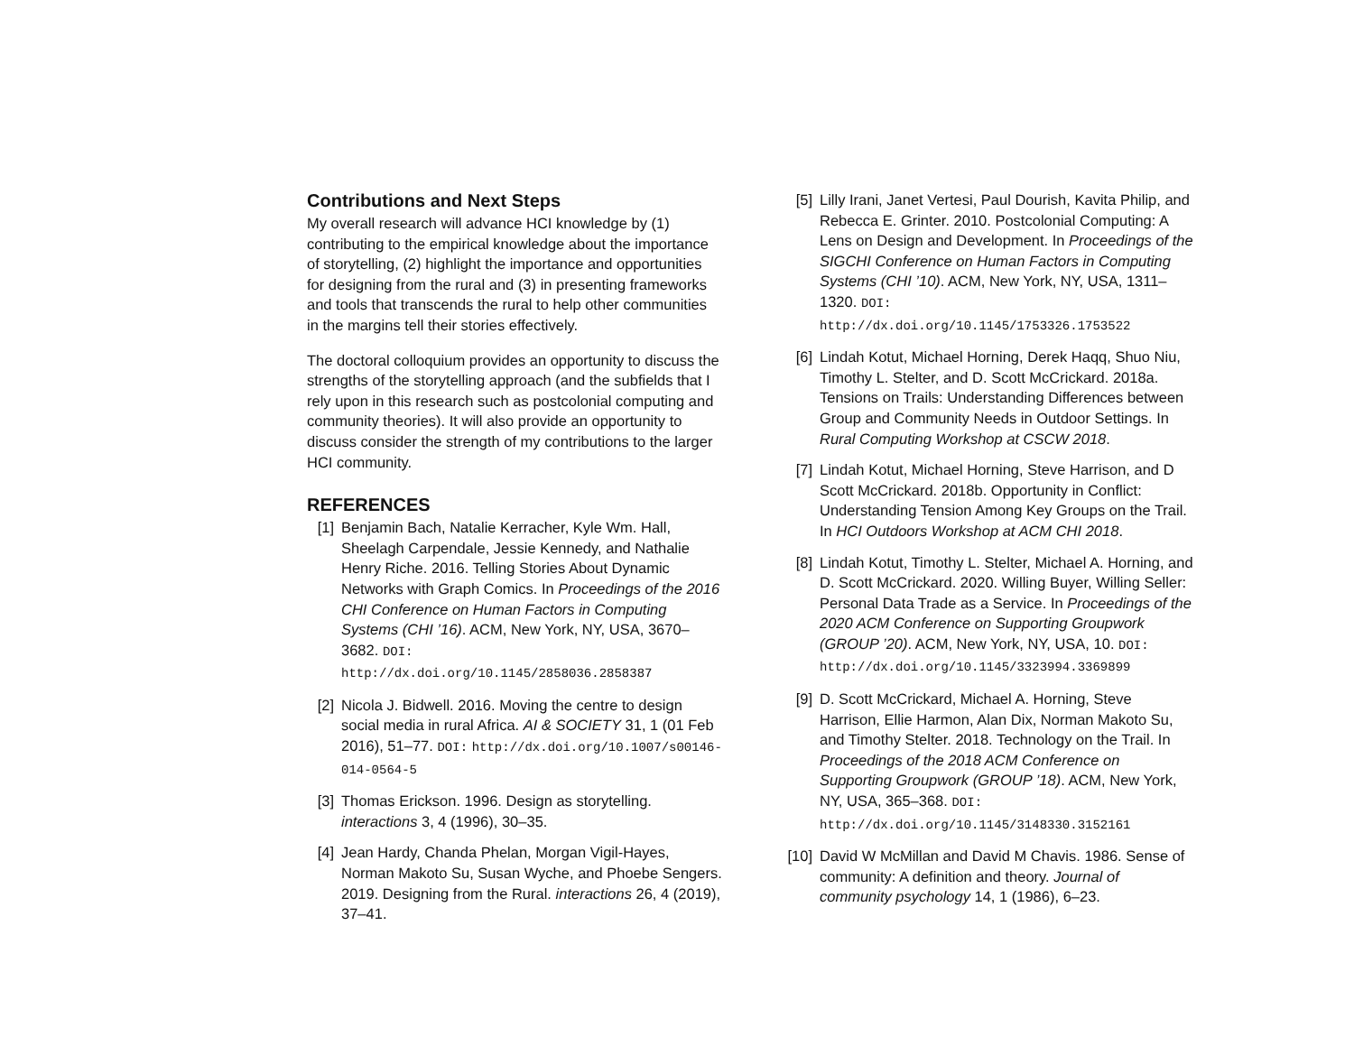Contributions and Next Steps
My overall research will advance HCI knowledge by (1) contributing to the empirical knowledge about the importance of storytelling, (2) highlight the importance and opportunities for designing from the rural and (3) in presenting frameworks and tools that transcends the rural to help other communities in the margins tell their stories effectively.
The doctoral colloquium provides an opportunity to discuss the strengths of the storytelling approach (and the subfields that I rely upon in this research such as postcolonial computing and community theories). It will also provide an opportunity to discuss consider the strength of my contributions to the larger HCI community.
REFERENCES
[1] Benjamin Bach, Natalie Kerracher, Kyle Wm. Hall, Sheelagh Carpendale, Jessie Kennedy, and Nathalie Henry Riche. 2016. Telling Stories About Dynamic Networks with Graph Comics. In Proceedings of the 2016 CHI Conference on Human Factors in Computing Systems (CHI ’16). ACM, New York, NY, USA, 3670–3682. DOI: http://dx.doi.org/10.1145/2858036.2858387
[2] Nicola J. Bidwell. 2016. Moving the centre to design social media in rural Africa. AI & SOCIETY 31, 1 (01 Feb 2016), 51–77. DOI: http://dx.doi.org/10.1007/s00146-014-0564-5
[3] Thomas Erickson. 1996. Design as storytelling. interactions 3, 4 (1996), 30–35.
[4] Jean Hardy, Chanda Phelan, Morgan Vigil-Hayes, Norman Makoto Su, Susan Wyche, and Phoebe Sengers. 2019. Designing from the Rural. interactions 26, 4 (2019), 37–41.
[5] Lilly Irani, Janet Vertesi, Paul Dourish, Kavita Philip, and Rebecca E. Grinter. 2010. Postcolonial Computing: A Lens on Design and Development. In Proceedings of the SIGCHI Conference on Human Factors in Computing Systems (CHI ’10). ACM, New York, NY, USA, 1311–1320. DOI: http://dx.doi.org/10.1145/1753326.1753522
[6] Lindah Kotut, Michael Horning, Derek Haqq, Shuo Niu, Timothy L. Stelter, and D. Scott McCrickard. 2018a. Tensions on Trails: Understanding Differences between Group and Community Needs in Outdoor Settings. In Rural Computing Workshop at CSCW 2018.
[7] Lindah Kotut, Michael Horning, Steve Harrison, and D Scott McCrickard. 2018b. Opportunity in Conflict: Understanding Tension Among Key Groups on the Trail. In HCI Outdoors Workshop at ACM CHI 2018.
[8] Lindah Kotut, Timothy L. Stelter, Michael A. Horning, and D. Scott McCrickard. 2020. Willing Buyer, Willing Seller: Personal Data Trade as a Service. In Proceedings of the 2020 ACM Conference on Supporting Groupwork (GROUP ’20). ACM, New York, NY, USA, 10. DOI: http://dx.doi.org/10.1145/3323994.3369899
[9] D. Scott McCrickard, Michael A. Horning, Steve Harrison, Ellie Harmon, Alan Dix, Norman Makoto Su, and Timothy Stelter. 2018. Technology on the Trail. In Proceedings of the 2018 ACM Conference on Supporting Groupwork (GROUP ’18). ACM, New York, NY, USA, 365–368. DOI: http://dx.doi.org/10.1145/3148330.3152161
[10]
David W McMillan and David M Chavis. 1986. Sense of community: A definition and theory. Journal of community psychology 14, 1 (1986), 6–23.